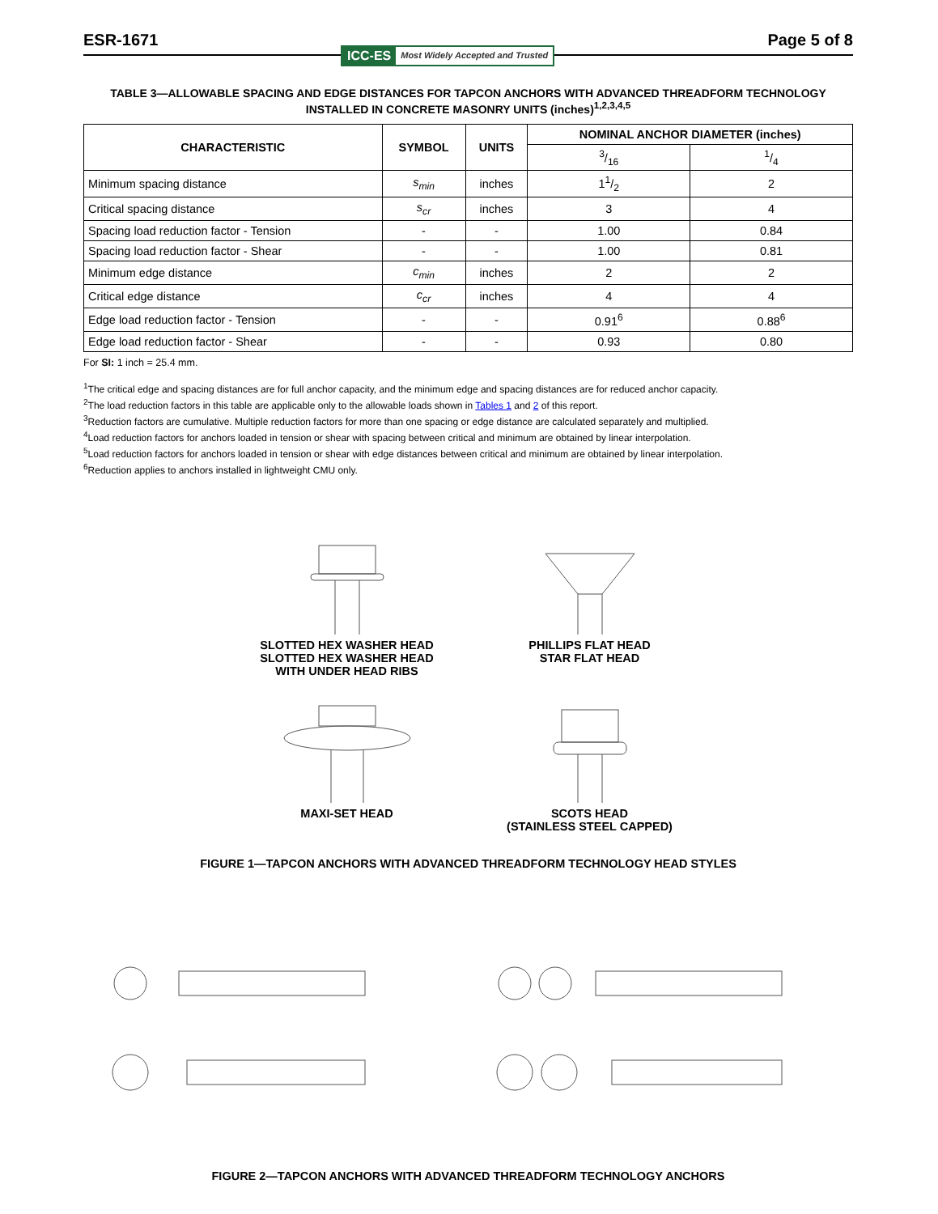ESR-1671
ICC-ES Most Widely Accepted and Trusted
Page 5 of 8
TABLE 3—ALLOWABLE SPACING AND EDGE DISTANCES FOR TAPCON ANCHORS WITH ADVANCED THREADFORM TECHNOLOGY INSTALLED IN CONCRETE MASONRY UNITS (inches)<sup>1,2,3,4,5</sup>
| CHARACTERISTIC | SYMBOL | UNITS | NOMINAL ANCHOR DIAMETER (inches) | |
| --- | --- | --- | --- | --- |
| | | | 3/16 | 1/4 |
| Minimum spacing distance | s<sub>min</sub> | inches | 11/2 | 2 |
| Critical spacing distance | s<sub>cr</sub> | inches | 3 | 4 |
| Spacing load reduction factor - Tension | - | - | 1.00 | 0.84 |
| Spacing load reduction factor - Shear | - | - | 1.00 | 0.81 |
| Minimum edge distance | c<sub>min</sub> | inches | 2 | 2 |
| Critical edge distance | c<sub>cr</sub> | inches | 4 | 4 |
| Edge load reduction factor - Tension | - | - | 0.91<sup>6</sup> | 0.88<sup>6</sup> |
| Edge load reduction factor - Shear | - | - | 0.93 | 0.80 |
For SI: 1 inch = 25.4 mm.
<sup>1</sup> The critical edge and spacing distances are for full anchor capacity, and the minimum edge and spacing distances are for reduced anchor capacity.
<sup>2</sup> The load reduction factors in this table are applicable only to the allowable loads shown in Tables 1 and 2 of this report.
<sup>3</sup> Reduction factors are cumulative. Multiple reduction factors for more than one spacing or edge distance are calculated separately and multiplied.
<sup>4</sup> Load reduction factors for anchors loaded in tension or shear with spacing between critical and minimum are obtained by linear interpolation.
<sup>5</sup> Load reduction factors for anchors loaded in tension or shear with edge distances between critical and minimum are obtained by linear interpolation.
<sup>6</sup> Reduction applies to anchors installed in lightweight CMU only.
SLOTTED HEX WASHER HEAD
SLOTTED HEX WASHER HEAD
WITH UNDER HEAD RIBS
PHILLIPS FLAT HEAD
STAR FLAT HEAD
MAXI-SET HEAD
SCOTS HEAD
(STAINLESS STEEL CAPPED)
FIGURE 1—TAPCON ANCHORS WITH ADVANCED THREADFORM TECHNOLOGY HEAD STYLES
FIGURE 2—TAPCON ANCHORS WITH ADVANCED THREADFORM TECHNOLOGY ANCHORS